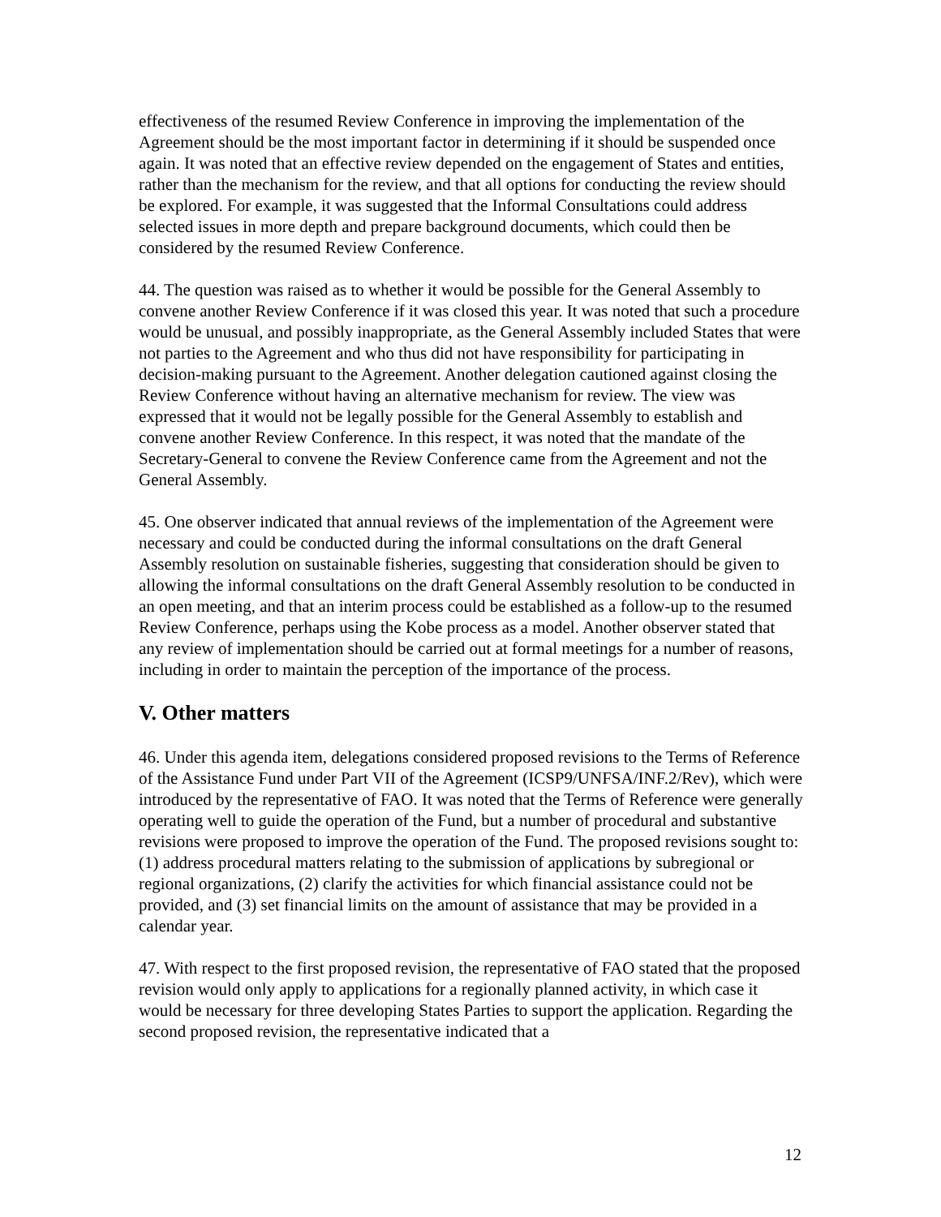effectiveness of the resumed Review Conference in improving the implementation of the Agreement should be the most important factor in determining if it should be suspended once again. It was noted that an effective review depended on the engagement of States and entities, rather than the mechanism for the review, and that all options for conducting the review should be explored. For example, it was suggested that the Informal Consultations could address selected issues in more depth and prepare background documents, which could then be considered by the resumed Review Conference.
44. The question was raised as to whether it would be possible for the General Assembly to convene another Review Conference if it was closed this year. It was noted that such a procedure would be unusual, and possibly inappropriate, as the General Assembly included States that were not parties to the Agreement and who thus did not have responsibility for participating in decision-making pursuant to the Agreement. Another delegation cautioned against closing the Review Conference without having an alternative mechanism for review. The view was expressed that it would not be legally possible for the General Assembly to establish and convene another Review Conference. In this respect, it was noted that the mandate of the Secretary-General to convene the Review Conference came from the Agreement and not the General Assembly.
45. One observer indicated that annual reviews of the implementation of the Agreement were necessary and could be conducted during the informal consultations on the draft General Assembly resolution on sustainable fisheries, suggesting that consideration should be given to allowing the informal consultations on the draft General Assembly resolution to be conducted in an open meeting, and that an interim process could be established as a follow-up to the resumed Review Conference, perhaps using the Kobe process as a model. Another observer stated that any review of implementation should be carried out at formal meetings for a number of reasons, including in order to maintain the perception of the importance of the process.
V. Other matters
46. Under this agenda item, delegations considered proposed revisions to the Terms of Reference of the Assistance Fund under Part VII of the Agreement (ICSP9/UNFSA/INF.2/Rev), which were introduced by the representative of FAO. It was noted that the Terms of Reference were generally operating well to guide the operation of the Fund, but a number of procedural and substantive revisions were proposed to improve the operation of the Fund. The proposed revisions sought to: (1) address procedural matters relating to the submission of applications by subregional or regional organizations, (2) clarify the activities for which financial assistance could not be provided, and (3) set financial limits on the amount of assistance that may be provided in a calendar year.
47. With respect to the first proposed revision, the representative of FAO stated that the proposed revision would only apply to applications for a regionally planned activity, in which case it would be necessary for three developing States Parties to support the application. Regarding the second proposed revision, the representative indicated that a
12